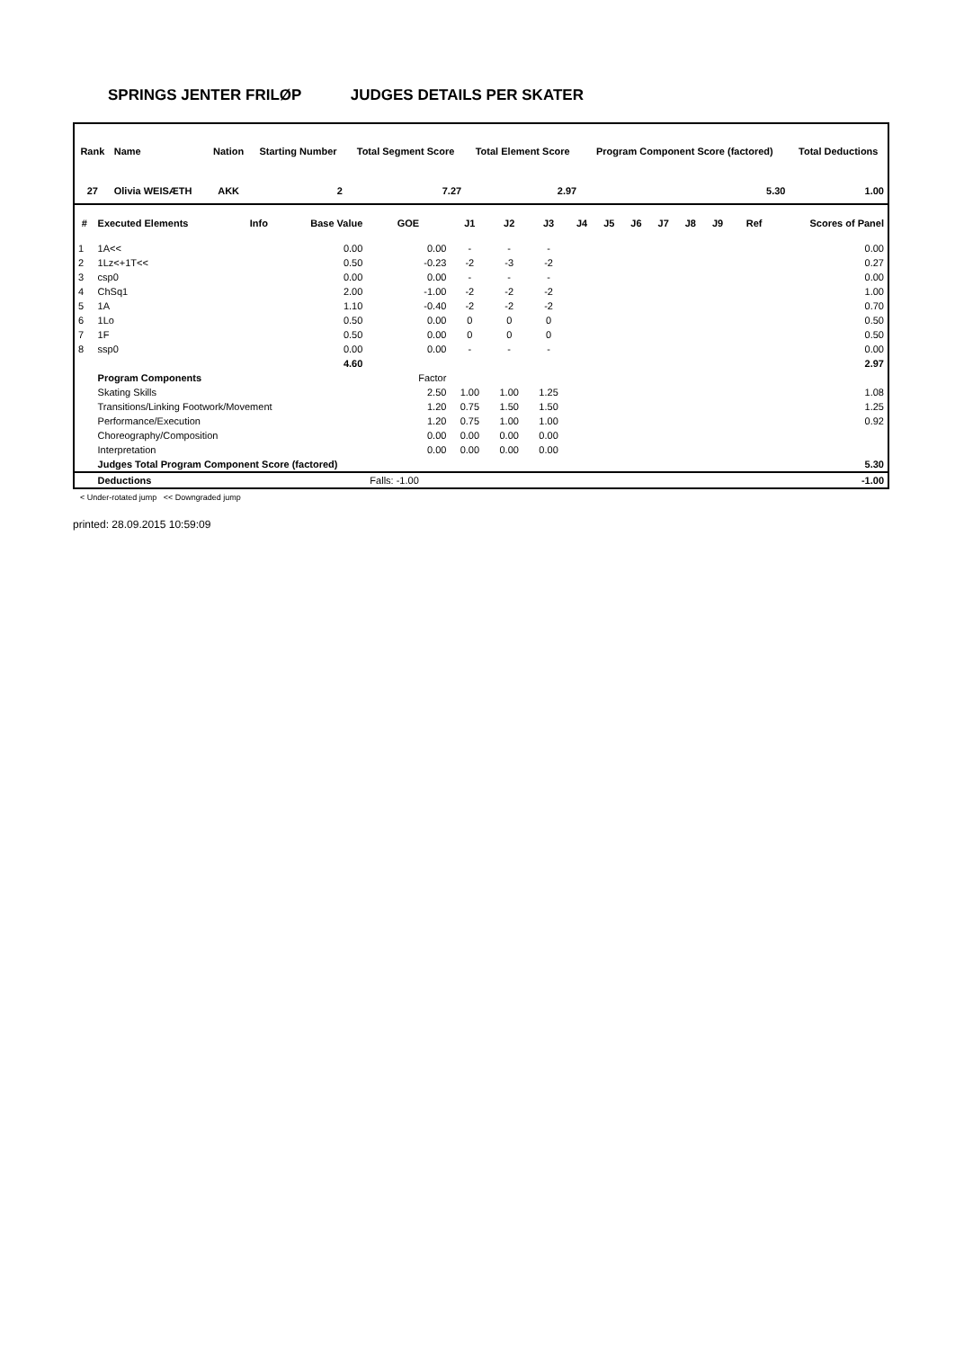SPRINGS JENTER FRILØP JUDGES DETAILS PER SKATER
| Rank | Name | Nation | Starting Number | Total Segment Score | Total Element Score | Program Component Score (factored) | Total Deductions |
| --- | --- | --- | --- | --- | --- | --- | --- |
| 27 | Olivia WEISÆTH | AKK | 2 | 7.27 | 2.97 | 5.30 | 1.00 |
| # | Executed Elements | Info | Base Value | GOE | J1 | J2 | J3 | J4 | J5 | J6 | J7 | J8 | J9 | Ref | Scores of Panel |
| --- | --- | --- | --- | --- | --- | --- | --- | --- | --- | --- | --- | --- | --- | --- | --- |
| 1 | 1A<< | | 0.00 | 0.00 | - | - | - | | | | | | | | 0.00 |
| 2 | 1Lz<+1T<< | | 0.50 | -0.23 | -2 | -3 | -2 | | | | | | | | 0.27 |
| 3 | csp0 | | 0.00 | 0.00 | - | - | - | | | | | | | | 0.00 |
| 4 | ChSq1 | | 2.00 | -1.00 | -2 | -2 | -2 | | | | | | | | 1.00 |
| 5 | 1A | | 1.10 | -0.40 | -2 | -2 | -2 | | | | | | | | 0.70 |
| 6 | 1Lo | | 0.50 | 0.00 | 0 | 0 | 0 | | | | | | | | 0.50 |
| 7 | 1F | | 0.50 | 0.00 | 0 | 0 | 0 | | | | | | | | 0.50 |
| 8 | ssp0 | | 0.00 | 0.00 | - | - | - | | | | | | | | 0.00 |
| | | | 4.60 | | | | | | | | | | | | 2.97 |
| | Program Components | | | Factor | | | | | | | | | | | |
| | Skating Skills | | | 2.50 | 1.00 | 1.00 | 1.25 | | | | | | | | 1.08 |
| | Transitions/Linking Footwork/Movement | | | 1.20 | 0.75 | 1.50 | 1.50 | | | | | | | | 1.25 |
| | Performance/Execution | | | 1.20 | 0.75 | 1.00 | 1.00 | | | | | | | | 0.92 |
| | Choreography/Composition | | | 0.00 | 0.00 | 0.00 | 0.00 | | | | | | | | |
| | Interpretation | | | 0.00 | 0.00 | 0.00 | 0.00 | | | | | | | | |
| | Judges Total Program Component Score (factored) | | | | | | | | | | | | | | 5.30 |
| | Deductions | | | Falls: -1.00 | | | | | | | | | | | -1.00 |
< Under-rotated jump << Downgraded jump
printed: 28.09.2015 10:59:09